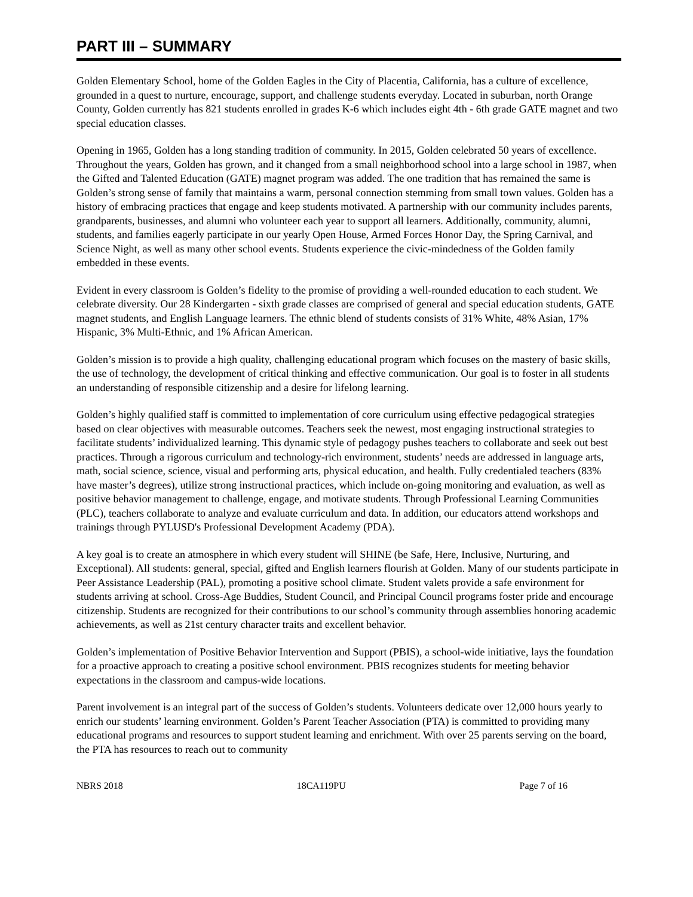PART III – SUMMARY
Golden Elementary School, home of the Golden Eagles in the City of Placentia, California, has a culture of excellence, grounded in a quest to nurture, encourage, support, and challenge students everyday. Located in suburban, north Orange County, Golden currently has 821 students enrolled in grades K-6 which includes eight 4th - 6th grade GATE magnet and two special education classes.
Opening in 1965, Golden has a long standing tradition of community. In 2015, Golden celebrated 50 years of excellence. Throughout the years, Golden has grown, and it changed from a small neighborhood school into a large school in 1987, when the Gifted and Talented Education (GATE) magnet program was added. The one tradition that has remained the same is Golden’s strong sense of family that maintains a warm, personal connection stemming from small town values. Golden has a history of embracing practices that engage and keep students motivated. A partnership with our community includes parents, grandparents, businesses, and alumni who volunteer each year to support all learners. Additionally, community, alumni, students, and families eagerly participate in our yearly Open House, Armed Forces Honor Day, the Spring Carnival, and Science Night, as well as many other school events. Students experience the civic-mindedness of the Golden family embedded in these events.
Evident in every classroom is Golden’s fidelity to the promise of providing a well-rounded education to each student. We celebrate diversity. Our 28 Kindergarten - sixth grade classes are comprised of general and special education students, GATE magnet students, and English Language learners. The ethnic blend of students consists of 31% White, 48% Asian, 17% Hispanic, 3% Multi-Ethnic, and 1% African American.
Golden’s mission is to provide a high quality, challenging educational program which focuses on the mastery of basic skills, the use of technology, the development of critical thinking and effective communication. Our goal is to foster in all students an understanding of responsible citizenship and a desire for lifelong learning.
Golden’s highly qualified staff is committed to implementation of core curriculum using effective pedagogical strategies based on clear objectives with measurable outcomes. Teachers seek the newest, most engaging instructional strategies to facilitate students’ individualized learning. This dynamic style of pedagogy pushes teachers to collaborate and seek out best practices. Through a rigorous curriculum and technology-rich environment, students’ needs are addressed in language arts, math, social science, science, visual and performing arts, physical education, and health. Fully credentialed teachers (83% have master’s degrees), utilize strong instructional practices, which include on-going monitoring and evaluation, as well as positive behavior management to challenge, engage, and motivate students. Through Professional Learning Communities (PLC), teachers collaborate to analyze and evaluate curriculum and data. In addition, our educators attend workshops and trainings through PYLUSD's Professional Development Academy (PDA).
A key goal is to create an atmosphere in which every student will SHINE (be Safe, Here, Inclusive, Nurturing, and Exceptional). All students: general, special, gifted and English learners flourish at Golden. Many of our students participate in Peer Assistance Leadership (PAL), promoting a positive school climate. Student valets provide a safe environment for students arriving at school. Cross-Age Buddies, Student Council, and Principal Council programs foster pride and encourage citizenship. Students are recognized for their contributions to our school’s community through assemblies honoring academic achievements, as well as 21st century character traits and excellent behavior.
Golden’s implementation of Positive Behavior Intervention and Support (PBIS), a school-wide initiative, lays the foundation for a proactive approach to creating a positive school environment. PBIS recognizes students for meeting behavior expectations in the classroom and campus-wide locations.
Parent involvement is an integral part of the success of Golden’s students. Volunteers dedicate over 12,000 hours yearly to enrich our students’ learning environment. Golden’s Parent Teacher Association (PTA) is committed to providing many educational programs and resources to support student learning and enrichment. With over 25 parents serving on the board, the PTA has resources to reach out to community
NBRS 2018 18CA119PU Page 7 of 16